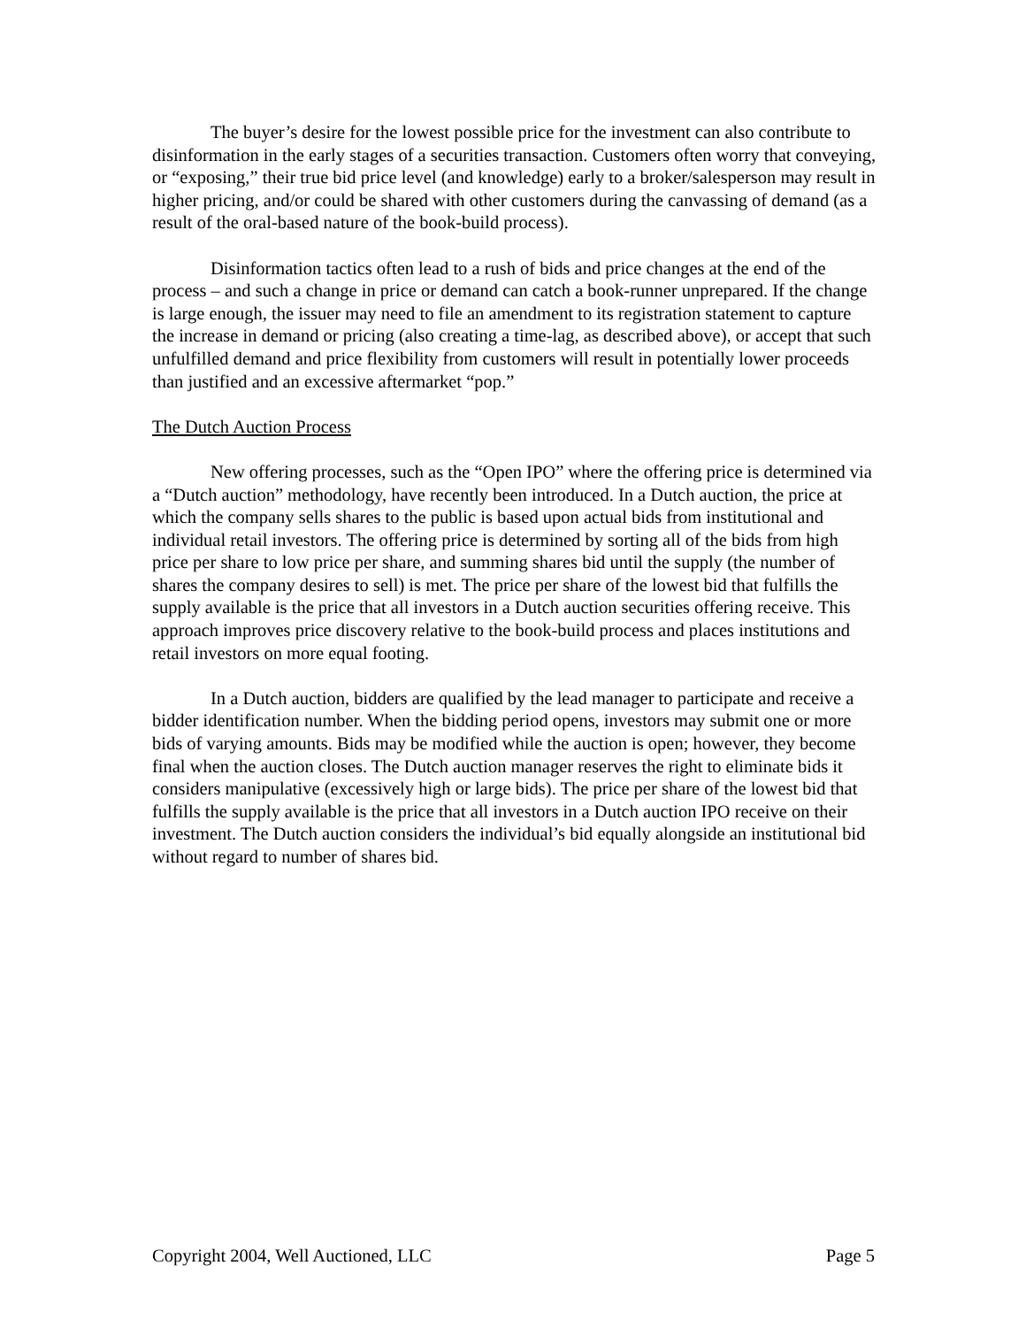The buyer’s desire for the lowest possible price for the investment can also contribute to disinformation in the early stages of a securities transaction. Customers often worry that conveying, or “exposing,” their true bid price level (and knowledge) early to a broker/salesperson may result in higher pricing, and/or could be shared with other customers during the canvassing of demand (as a result of the oral-based nature of the book-build process).
Disinformation tactics often lead to a rush of bids and price changes at the end of the process – and such a change in price or demand can catch a book-runner unprepared. If the change is large enough, the issuer may need to file an amendment to its registration statement to capture the increase in demand or pricing (also creating a time-lag, as described above), or accept that such unfulfilled demand and price flexibility from customers will result in potentially lower proceeds than justified and an excessive aftermarket “pop.”
The Dutch Auction Process
New offering processes, such as the “Open IPO” where the offering price is determined via a “Dutch auction” methodology, have recently been introduced. In a Dutch auction, the price at which the company sells shares to the public is based upon actual bids from institutional and individual retail investors. The offering price is determined by sorting all of the bids from high price per share to low price per share, and summing shares bid until the supply (the number of shares the company desires to sell) is met. The price per share of the lowest bid that fulfills the supply available is the price that all investors in a Dutch auction securities offering receive. This approach improves price discovery relative to the book-build process and places institutions and retail investors on more equal footing.
In a Dutch auction, bidders are qualified by the lead manager to participate and receive a bidder identification number. When the bidding period opens, investors may submit one or more bids of varying amounts. Bids may be modified while the auction is open; however, they become final when the auction closes. The Dutch auction manager reserves the right to eliminate bids it considers manipulative (excessively high or large bids). The price per share of the lowest bid that fulfills the supply available is the price that all investors in a Dutch auction IPO receive on their investment. The Dutch auction considers the individual’s bid equally alongside an institutional bid without regard to number of shares bid.
Copyright 2004, Well Auctioned, LLC Page 5